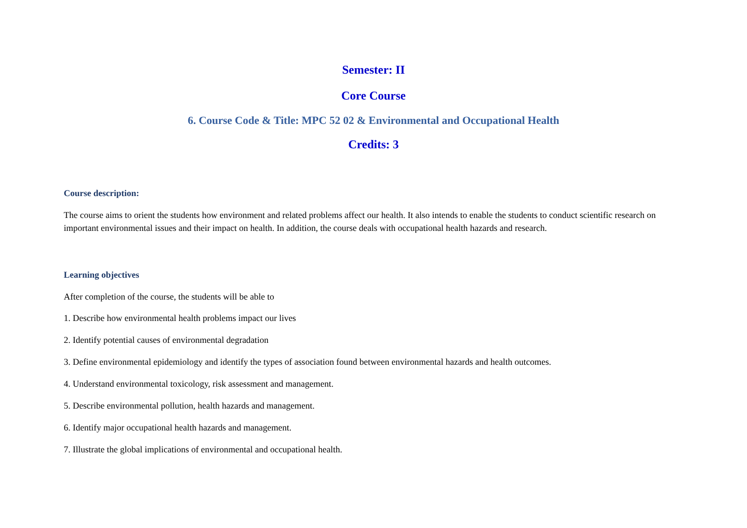Semester: II
Core Course
6. Course Code & Title: MPC 52 02 & Environmental and Occupational Health
Credits: 3
Course description:
The course aims to orient the students how environment and related problems affect our health. It also intends to enable the students to conduct scientific research on important environmental issues and their impact on health. In addition, the course deals with occupational health hazards and research.
Learning objectives
After completion of the course, the students will be able to
1. Describe how environmental health problems impact our lives
2. Identify potential causes of environmental degradation
3. Define environmental epidemiology and identify the types of association found between environmental hazards and health outcomes.
4. Understand environmental toxicology, risk assessment and management.
5. Describe environmental pollution, health hazards and management.
6. Identify major occupational health hazards and management.
7. Illustrate the global implications of environmental and occupational health.